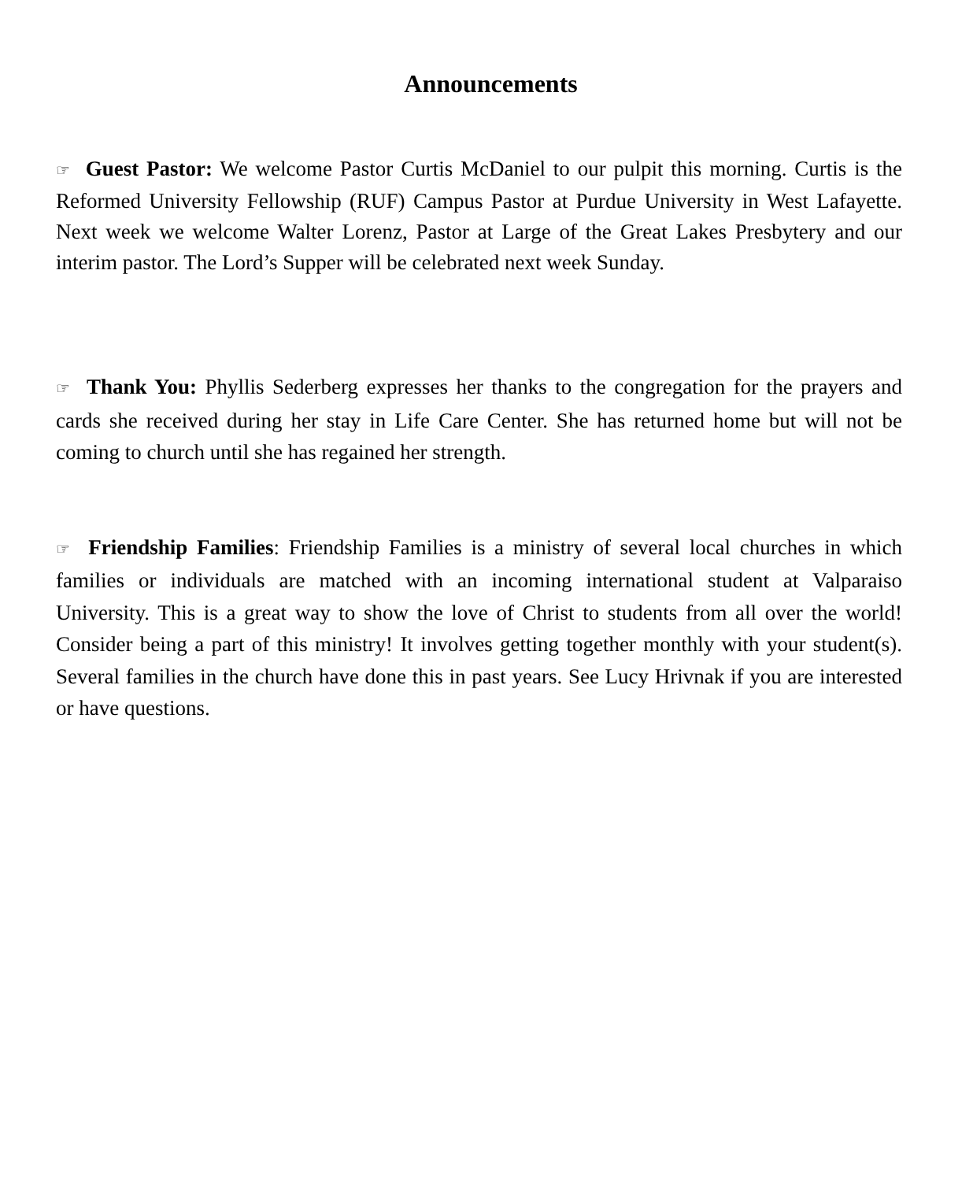Announcements
☞ Guest Pastor: We welcome Pastor Curtis McDaniel to our pulpit this morning. Curtis is the Reformed University Fellowship (RUF) Campus Pastor at Purdue University in West Lafayette. Next week we welcome Walter Lorenz, Pastor at Large of the Great Lakes Presbytery and our interim pastor. The Lord’s Supper will be celebrated next week Sunday.
☞ Thank You: Phyllis Sederberg expresses her thanks to the congregation for the prayers and cards she received during her stay in Life Care Center. She has returned home but will not be coming to church until she has regained her strength.
☞ Friendship Families: Friendship Families is a ministry of several local churches in which families or individuals are matched with an incoming international student at Valparaiso University. This is a great way to show the love of Christ to students from all over the world! Consider being a part of this ministry! It involves getting together monthly with your student(s). Several families in the church have done this in past years. See Lucy Hrivnak if you are interested or have questions.